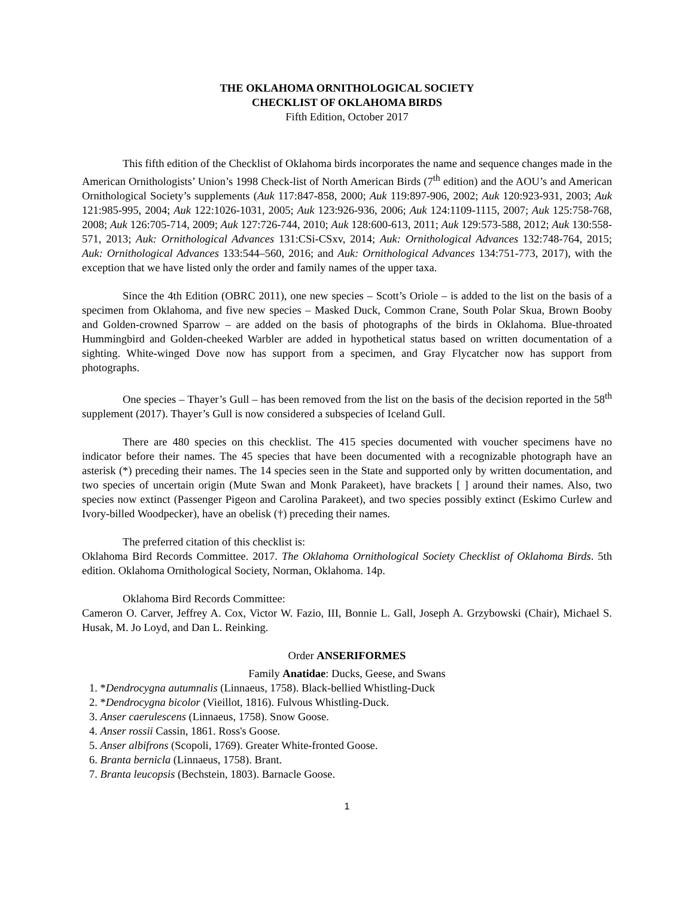THE OKLAHOMA ORNITHOLOGICAL SOCIETY
CHECKLIST OF OKLAHOMA BIRDS
Fifth Edition, October 2017
This fifth edition of the Checklist of Oklahoma birds incorporates the name and sequence changes made in the American Ornithologists’ Union’s 1998 Check-list of North American Birds (7<sup>th</sup> edition) and the AOU’s and American Ornithological Society’s supplements (Auk 117:847-858, 2000; Auk 119:897-906, 2002; Auk 120:923-931, 2003; Auk 121:985-995, 2004; Auk 122:1026-1031, 2005; Auk 123:926-936, 2006; Auk 124:1109-1115, 2007; Auk 125:758-768, 2008; Auk 126:705-714, 2009; Auk 127:726-744, 2010; Auk 128:600-613, 2011; Auk 129:573-588, 2012; Auk 130:558-571, 2013; Auk: Ornithological Advances 131:CSi-CSxv, 2014; Auk: Ornithological Advances 132:748-764, 2015; Auk: Ornithological Advances 133:544–560, 2016; and Auk: Ornithological Advances 134:751-773, 2017), with the exception that we have listed only the order and family names of the upper taxa.
Since the 4th Edition (OBRC 2011), one new species – Scott’s Oriole – is added to the list on the basis of a specimen from Oklahoma, and five new species – Masked Duck, Common Crane, South Polar Skua, Brown Booby and Golden-crowned Sparrow – are added on the basis of photographs of the birds in Oklahoma. Blue-throated Hummingbird and Golden-cheeked Warbler are added in hypothetical status based on written documentation of a sighting. White-winged Dove now has support from a specimen, and Gray Flycatcher now has support from photographs.
One species – Thayer’s Gull – has been removed from the list on the basis of the decision reported in the 58<sup>th</sup> supplement (2017). Thayer’s Gull is now considered a subspecies of Iceland Gull.
There are 480 species on this checklist. The 415 species documented with voucher specimens have no indicator before their names. The 45 species that have been documented with a recognizable photograph have an asterisk (*) preceding their names. The 14 species seen in the State and supported only by written documentation, and two species of uncertain origin (Mute Swan and Monk Parakeet), have brackets [ ] around their names. Also, two species now extinct (Passenger Pigeon and Carolina Parakeet), and two species possibly extinct (Eskimo Curlew and Ivory-billed Woodpecker), have an obelisk (†) preceding their names.
The preferred citation of this checklist is:
Oklahoma Bird Records Committee. 2017. The Oklahoma Ornithological Society Checklist of Oklahoma Birds. 5th edition. Oklahoma Ornithological Society, Norman, Oklahoma. 14p.
Oklahoma Bird Records Committee:
Cameron O. Carver, Jeffrey A. Cox, Victor W. Fazio, III, Bonnie L. Gall, Joseph A. Grzybowski (Chair), Michael S. Husak, M. Jo Loyd, and Dan L. Reinking.
Order ANSERIFORMES
Family Anatidae: Ducks, Geese, and Swans
1. *Dendrocygna autumnalis (Linnaeus, 1758). Black-bellied Whistling-Duck
2. *Dendrocygna bicolor (Vieillot, 1816). Fulvous Whistling-Duck.
3. Anser caerulescens (Linnaeus, 1758). Snow Goose.
4. Anser rossii Cassin, 1861. Ross's Goose.
5. Anser albifrons (Scopoli, 1769). Greater White-fronted Goose.
6. Branta bernicla (Linnaeus, 1758). Brant.
7. Branta leucopsis (Bechstein, 1803). Barnacle Goose.
1